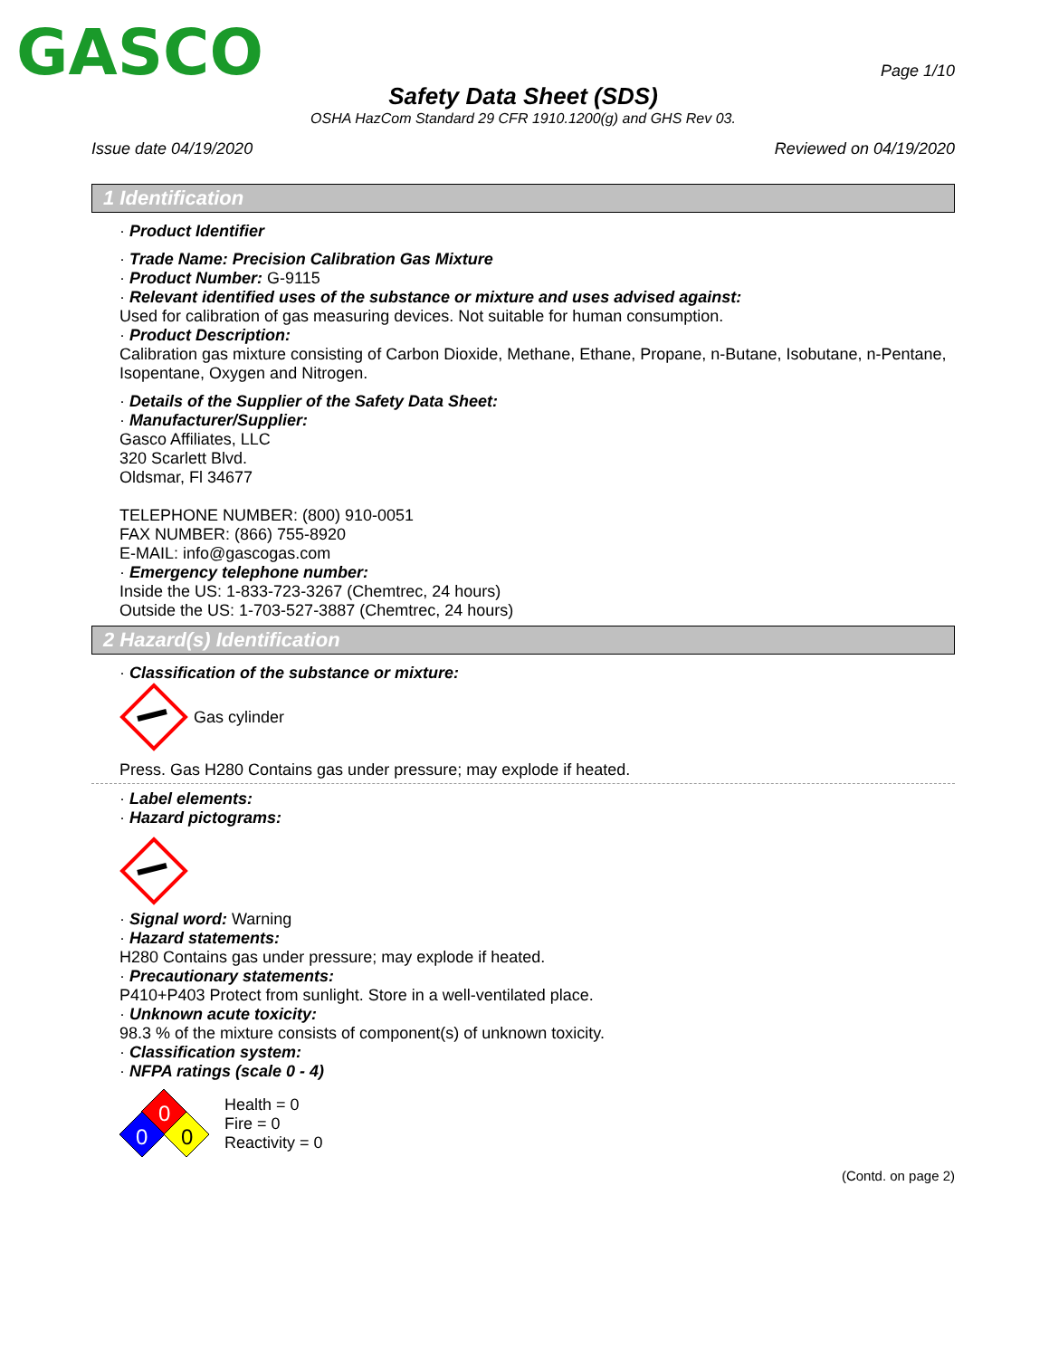GASCO
Page 1/10
Safety Data Sheet (SDS)
OSHA HazCom Standard 29 CFR 1910.1200(g) and GHS Rev 03.
Issue date 04/19/2020 Reviewed on 04/19/2020
1 Identification
· Product Identifier
· Trade Name: Precision Calibration Gas Mixture
· Product Number: G-9115
· Relevant identified uses of the substance or mixture and uses advised against:
Used for calibration of gas measuring devices. Not suitable for human consumption.
· Product Description:
Calibration gas mixture consisting of Carbon Dioxide, Methane, Ethane, Propane, n-Butane, Isobutane, n-Pentane, Isopentane, Oxygen and Nitrogen.
· Details of the Supplier of the Safety Data Sheet:
· Manufacturer/Supplier:
Gasco Affiliates, LLC
320 Scarlett Blvd.
Oldsmar, Fl 34677
TELEPHONE NUMBER: (800) 910-0051
FAX NUMBER: (866) 755-8920
E-MAIL: info@gascogas.com
· Emergency telephone number:
Inside the US: 1-833-723-3267 (Chemtrec, 24 hours)
Outside the US: 1-703-527-3887 (Chemtrec, 24 hours)
2 Hazard(s) Identification
· Classification of the substance or mixture:
Gas cylinder
Press. Gas H280 Contains gas under pressure; may explode if heated.
· Label elements:
· Hazard pictograms:
· Signal word: Warning
· Hazard statements:
H280 Contains gas under pressure; may explode if heated.
· Precautionary statements:
P410+P403 Protect from sunlight. Store in a well-ventilated place.
· Unknown acute toxicity:
98.3 % of the mixture consists of component(s) of unknown toxicity.
· Classification system:
· NFPA ratings (scale 0 - 4)
0
0
0
Health = 0
Fire = 0
Reactivity = 0
(Contd. on page 2)